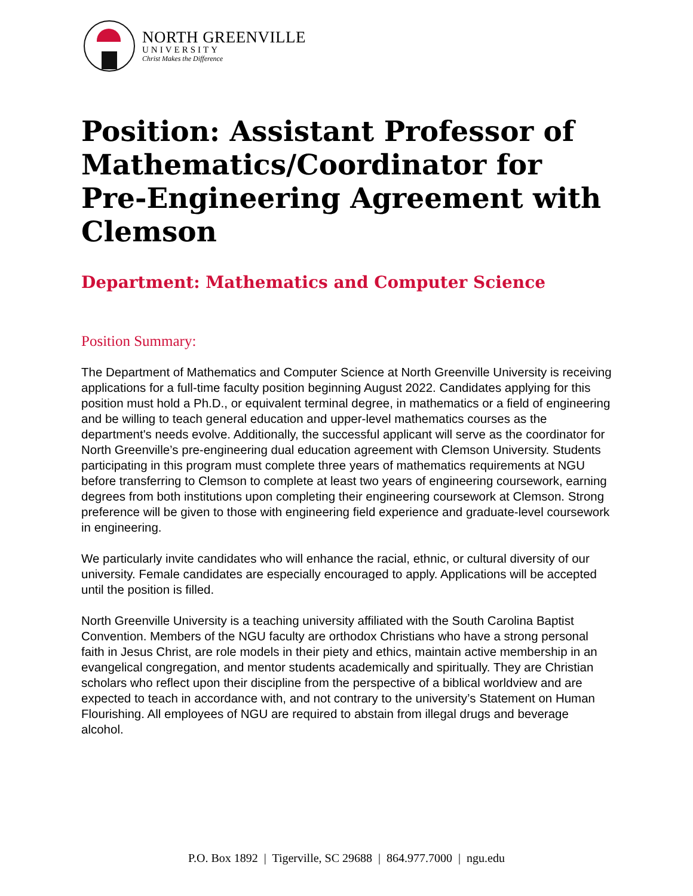NORTH GREENVILLE
UNIVERSITY
Christ Makes the Difference
Position: Assistant Professor of Mathematics/Coordinator for Pre-Engineering Agreement with Clemson
Department: Mathematics and Computer Science
Position Summary:
The Department of Mathematics and Computer Science at North Greenville University is receiving applications for a full-time faculty position beginning August 2022. Candidates applying for this position must hold a Ph.D., or equivalent terminal degree, in mathematics or a field of engineering and be willing to teach general education and upper-level mathematics courses as the department's needs evolve. Additionally, the successful applicant will serve as the coordinator for North Greenville’s pre-engineering dual education agreement with Clemson University. Students participating in this program must complete three years of mathematics requirements at NGU before transferring to Clemson to complete at least two years of engineering coursework, earning degrees from both institutions upon completing their engineering coursework at Clemson. Strong preference will be given to those with engineering field experience and graduate-level coursework in engineering.
We particularly invite candidates who will enhance the racial, ethnic, or cultural diversity of our university. Female candidates are especially encouraged to apply. Applications will be accepted until the position is filled.
North Greenville University is a teaching university affiliated with the South Carolina Baptist Convention. Members of the NGU faculty are orthodox Christians who have a strong personal faith in Jesus Christ, are role models in their piety and ethics, maintain active membership in an evangelical congregation, and mentor students academically and spiritually. They are Christian scholars who reflect upon their discipline from the perspective of a biblical worldview and are expected to teach in accordance with, and not contrary to the university’s Statement on Human Flourishing. All employees of NGU are required to abstain from illegal drugs and beverage alcohol.
P.O. Box 1892 | Tigerville, SC 29688 | 864.977.7000 | ngu.edu